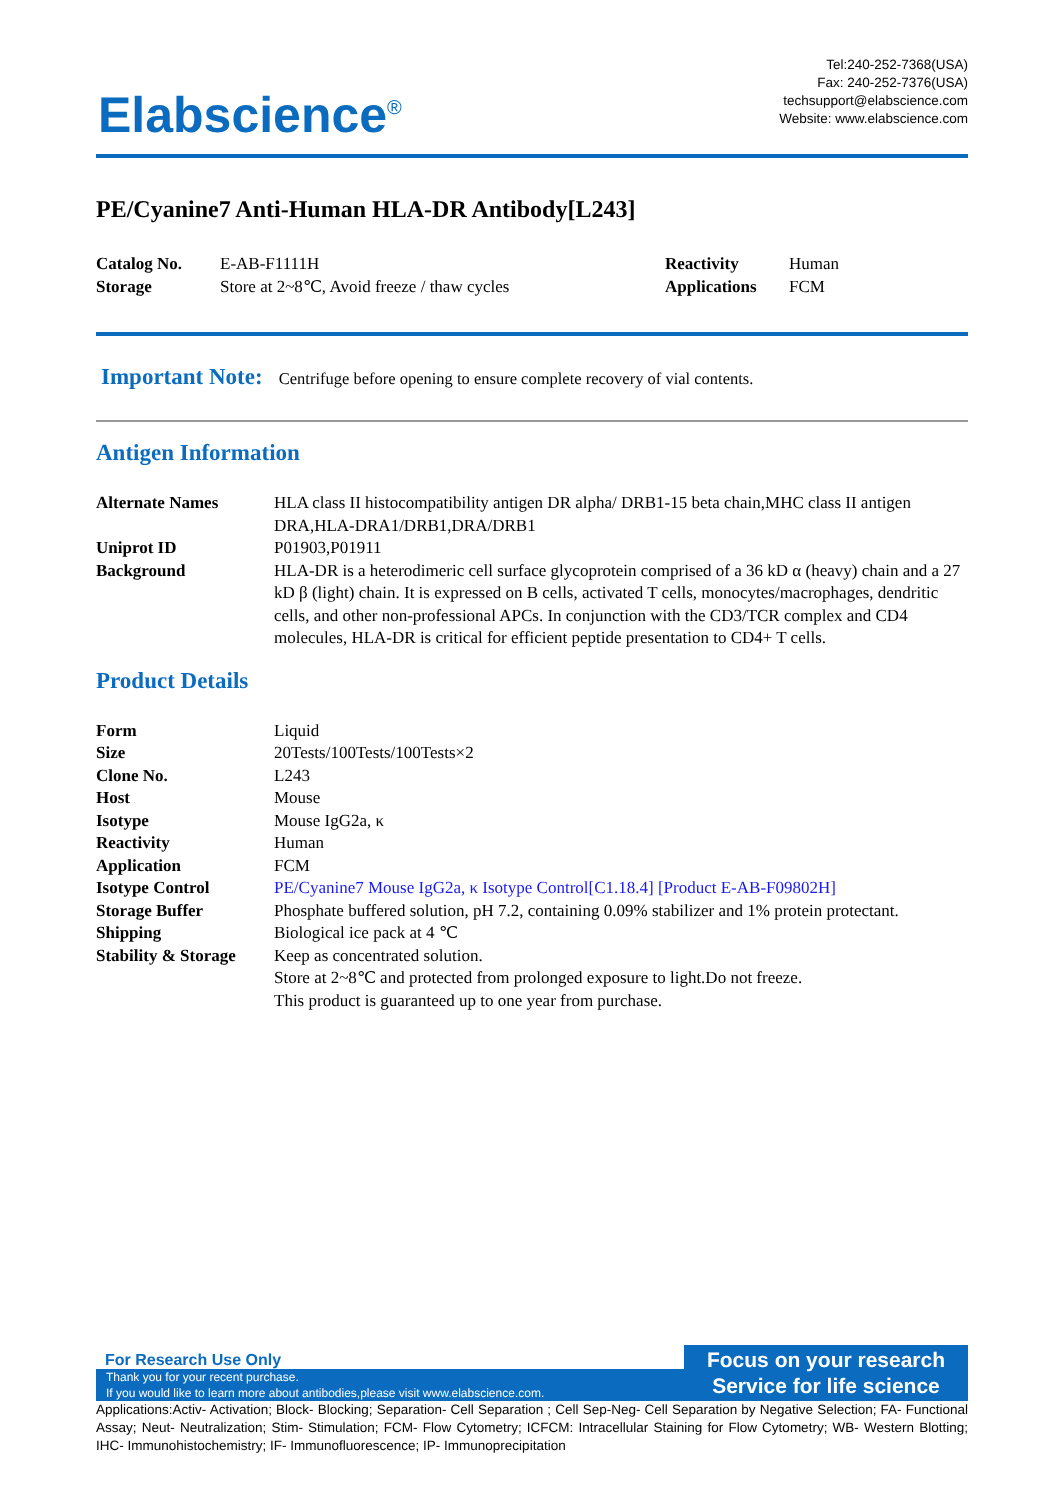Elabscience<sup>®</sup>
Tel:240-252-7368(USA)
Fax: 240-252-7376(USA)
techsupport@elabscience.com
Website: www.elabscience.com
PE/Cyanine7 Anti-Human HLA-DR Antibody[L243]
| Catalog No. | E-AB-F1111H | Reactivity | Human |
| Storage | Store at 2~8℃, Avoid freeze / thaw cycles | Applications | FCM |
Important Note: Centrifuge before opening to ensure complete recovery of vial contents.
Antigen Information
| Alternate Names | HLA class II histocompatibility antigen DR alpha/ DRB1-15 beta chain,MHC class II antigen DRA,HLA-DRA1/DRB1,DRA/DRB1 |
| Uniprot ID | P01903,P01911 |
| Background | HLA-DR is a heterodimeric cell surface glycoprotein comprised of a 36 kD α (heavy) chain and a 27 kD β (light) chain. It is expressed on B cells, activated T cells, monocytes/macrophages, dendritic cells, and other non-professional APCs. In conjunction with the CD3/TCR complex and CD4 molecules, HLA-DR is critical for efficient peptide presentation to CD4+ T cells. |
Product Details
| Form | Liquid |
| Size | 20Tests/100Tests/100Tests×2 |
| Clone No. | L243 |
| Host | Mouse |
| Isotype | Mouse IgG2a, κ |
| Reactivity | Human |
| Application | FCM |
| Isotype Control | PE/Cyanine7 Mouse IgG2a, κ Isotype Control[C1.18.4] [Product E-AB-F09802H] |
| Storage Buffer | Phosphate buffered solution, pH 7.2, containing 0.09% stabilizer and 1% protein protectant. |
| Shipping | Biological ice pack at 4 ℃ |
| Stability & Storage | Keep as concentrated solution. Store at 2~8℃ and protected from prolonged exposure to light.Do not freeze. This product is guaranteed up to one year from purchase. |
For Research Use Only
Thank you for your recent purchase.
If you would like to learn more about antibodies,please visit www.elabscience.com.
Focus on your research
Service for life science
Applications:Activ- Activation; Block- Blocking; Separation- Cell Separation ; Cell Sep-Neg- Cell Separation by Negative Selection; FA- Functional Assay; Neut- Neutralization; Stim- Stimulation; FCM- Flow Cytometry; ICFCM: Intracellular Staining for Flow Cytometry; WB- Western Blotting; IHC- Immunohistochemistry; IF- Immunofluorescence; IP- Immunoprecipitation